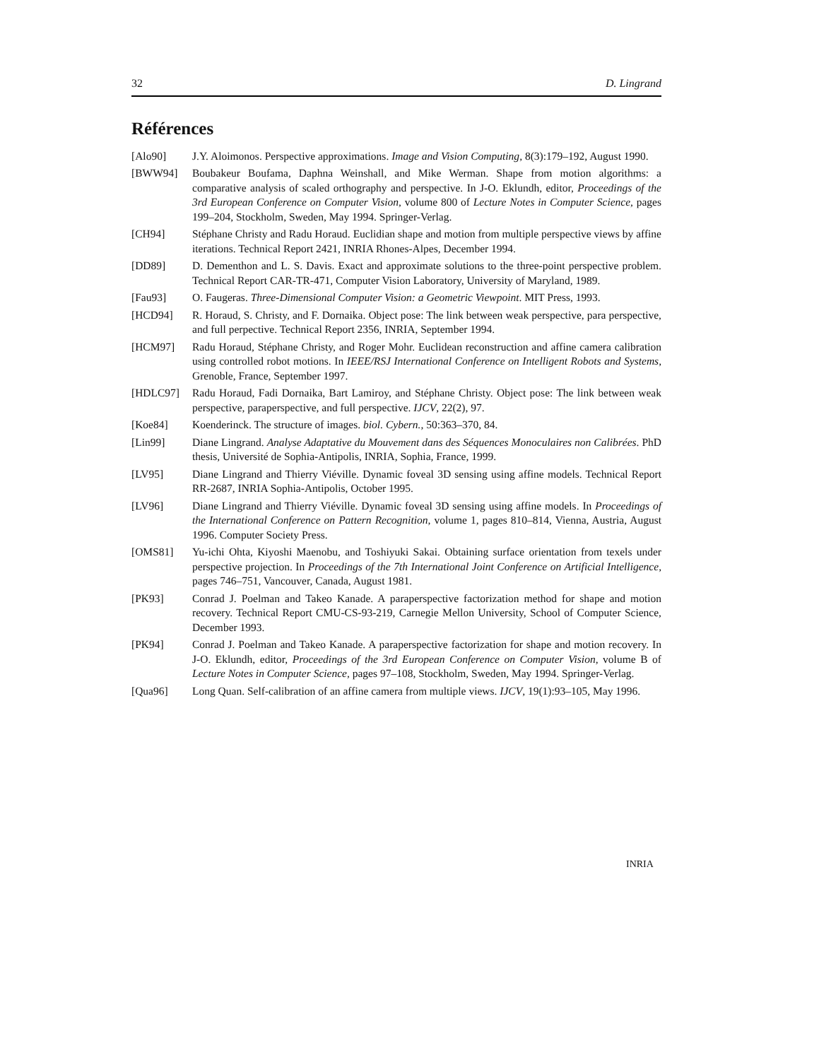32 D. Lingrand
Références
[Alo90] J.Y. Aloimonos. Perspective approximations. Image and Vision Computing, 8(3):179–192, August 1990.
[BWW94] Boubakeur Boufama, Daphna Weinshall, and Mike Werman. Shape from motion algorithms: a comparative analysis of scaled orthography and perspective. In J-O. Eklundh, editor, Proceedings of the 3rd European Conference on Computer Vision, volume 800 of Lecture Notes in Computer Science, pages 199–204, Stockholm, Sweden, May 1994. Springer-Verlag.
[CH94] Stéphane Christy and Radu Horaud. Euclidian shape and motion from multiple perspective views by affine iterations. Technical Report 2421, INRIA Rhones-Alpes, December 1994.
[DD89] D. Dementhon and L. S. Davis. Exact and approximate solutions to the three-point perspective problem. Technical Report CAR-TR-471, Computer Vision Laboratory, University of Maryland, 1989.
[Fau93] O. Faugeras. Three-Dimensional Computer Vision: a Geometric Viewpoint. MIT Press, 1993.
[HCD94] R. Horaud, S. Christy, and F. Dornaika. Object pose: The link between weak perspective, para perspective, and full perpective. Technical Report 2356, INRIA, September 1994.
[HCM97] Radu Horaud, Stéphane Christy, and Roger Mohr. Euclidean reconstruction and affine camera calibration using controlled robot motions. In IEEE/RSJ International Conference on Intelligent Robots and Systems, Grenoble, France, September 1997.
[HDLC97] Radu Horaud, Fadi Dornaika, Bart Lamiroy, and Stéphane Christy. Object pose: The link between weak perspective, paraperspective, and full perspective. IJCV, 22(2), 97.
[Koe84] Koenderinck. The structure of images. biol. Cybern., 50:363–370, 84.
[Lin99] Diane Lingrand. Analyse Adaptative du Mouvement dans des Séquences Monoculaires non Calibrées. PhD thesis, Université de Sophia-Antipolis, INRIA, Sophia, France, 1999.
[LV95] Diane Lingrand and Thierry Viéville. Dynamic foveal 3D sensing using affine models. Technical Report RR-2687, INRIA Sophia-Antipolis, October 1995.
[LV96] Diane Lingrand and Thierry Viéville. Dynamic foveal 3D sensing using affine models. In Proceedings of the International Conference on Pattern Recognition, volume 1, pages 810–814, Vienna, Austria, August 1996. Computer Society Press.
[OMS81] Yu-ichi Ohta, Kiyoshi Maenobu, and Toshiyuki Sakai. Obtaining surface orientation from texels under perspective projection. In Proceedings of the 7th International Joint Conference on Artificial Intelligence, pages 746–751, Vancouver, Canada, August 1981.
[PK93] Conrad J. Poelman and Takeo Kanade. A paraperspective factorization method for shape and motion recovery. Technical Report CMU-CS-93-219, Carnegie Mellon University, School of Computer Science, December 1993.
[PK94] Conrad J. Poelman and Takeo Kanade. A paraperspective factorization for shape and motion recovery. In J-O. Eklundh, editor, Proceedings of the 3rd European Conference on Computer Vision, volume B of Lecture Notes in Computer Science, pages 97–108, Stockholm, Sweden, May 1994. Springer-Verlag.
[Qua96] Long Quan. Self-calibration of an affine camera from multiple views. IJCV, 19(1):93–105, May 1996.
INRIA